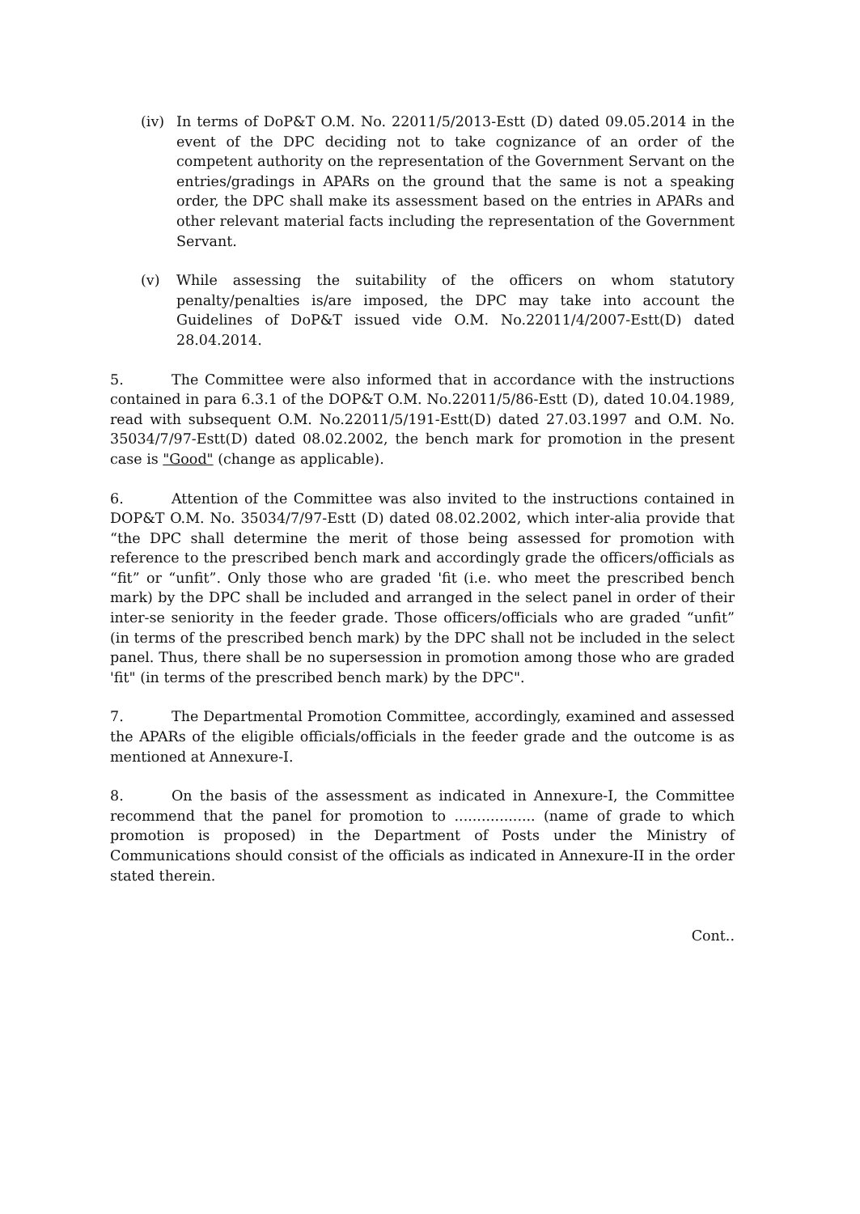(iv) In terms of DoP&T O.M. No. 22011/5/2013-Estt (D) dated 09.05.2014 in the event of the DPC deciding not to take cognizance of an order of the competent authority on the representation of the Government Servant on the entries/gradings in APARs on the ground that the same is not a speaking order, the DPC shall make its assessment based on the entries in APARs and other relevant material facts including the representation of the Government Servant.
(v) While assessing the suitability of the officers on whom statutory penalty/penalties is/are imposed, the DPC may take into account the Guidelines of DoP&T issued vide O.M. No.22011/4/2007-Estt(D) dated 28.04.2014.
5. The Committee were also informed that in accordance with the instructions contained in para 6.3.1 of the DOP&T O.M. No.22011/5/86-Estt (D), dated 10.04.1989, read with subsequent O.M. No.22011/5/191-Estt(D) dated 27.03.1997 and O.M. No. 35034/7/97-Estt(D) dated 08.02.2002, the bench mark for promotion in the present case is "Good" (change as applicable).
6. Attention of the Committee was also invited to the instructions contained in DOP&T O.M. No. 35034/7/97-Estt (D) dated 08.02.2002, which inter-alia provide that “the DPC shall determine the merit of those being assessed for promotion with reference to the prescribed bench mark and accordingly grade the officers/officials as “fit” or “unfit”. Only those who are graded 'fit (i.e. who meet the prescribed bench mark) by the DPC shall be included and arranged in the select panel in order of their inter-se seniority in the feeder grade. Those officers/officials who are graded “unfit” (in terms of the prescribed bench mark) by the DPC shall not be included in the select panel. Thus, there shall be no supersession in promotion among those who are graded 'fit" (in terms of the prescribed bench mark) by the DPC".
7. The Departmental Promotion Committee, accordingly, examined and assessed the APARs of the eligible officials/officials in the feeder grade and the outcome is as mentioned at Annexure-I.
8. On the basis of the assessment as indicated in Annexure-I, the Committee recommend that the panel for promotion to .................. (name of grade to which promotion is proposed) in the Department of Posts under the Ministry of Communications should consist of the officials as indicated in Annexure-II in the order stated therein.
Cont..